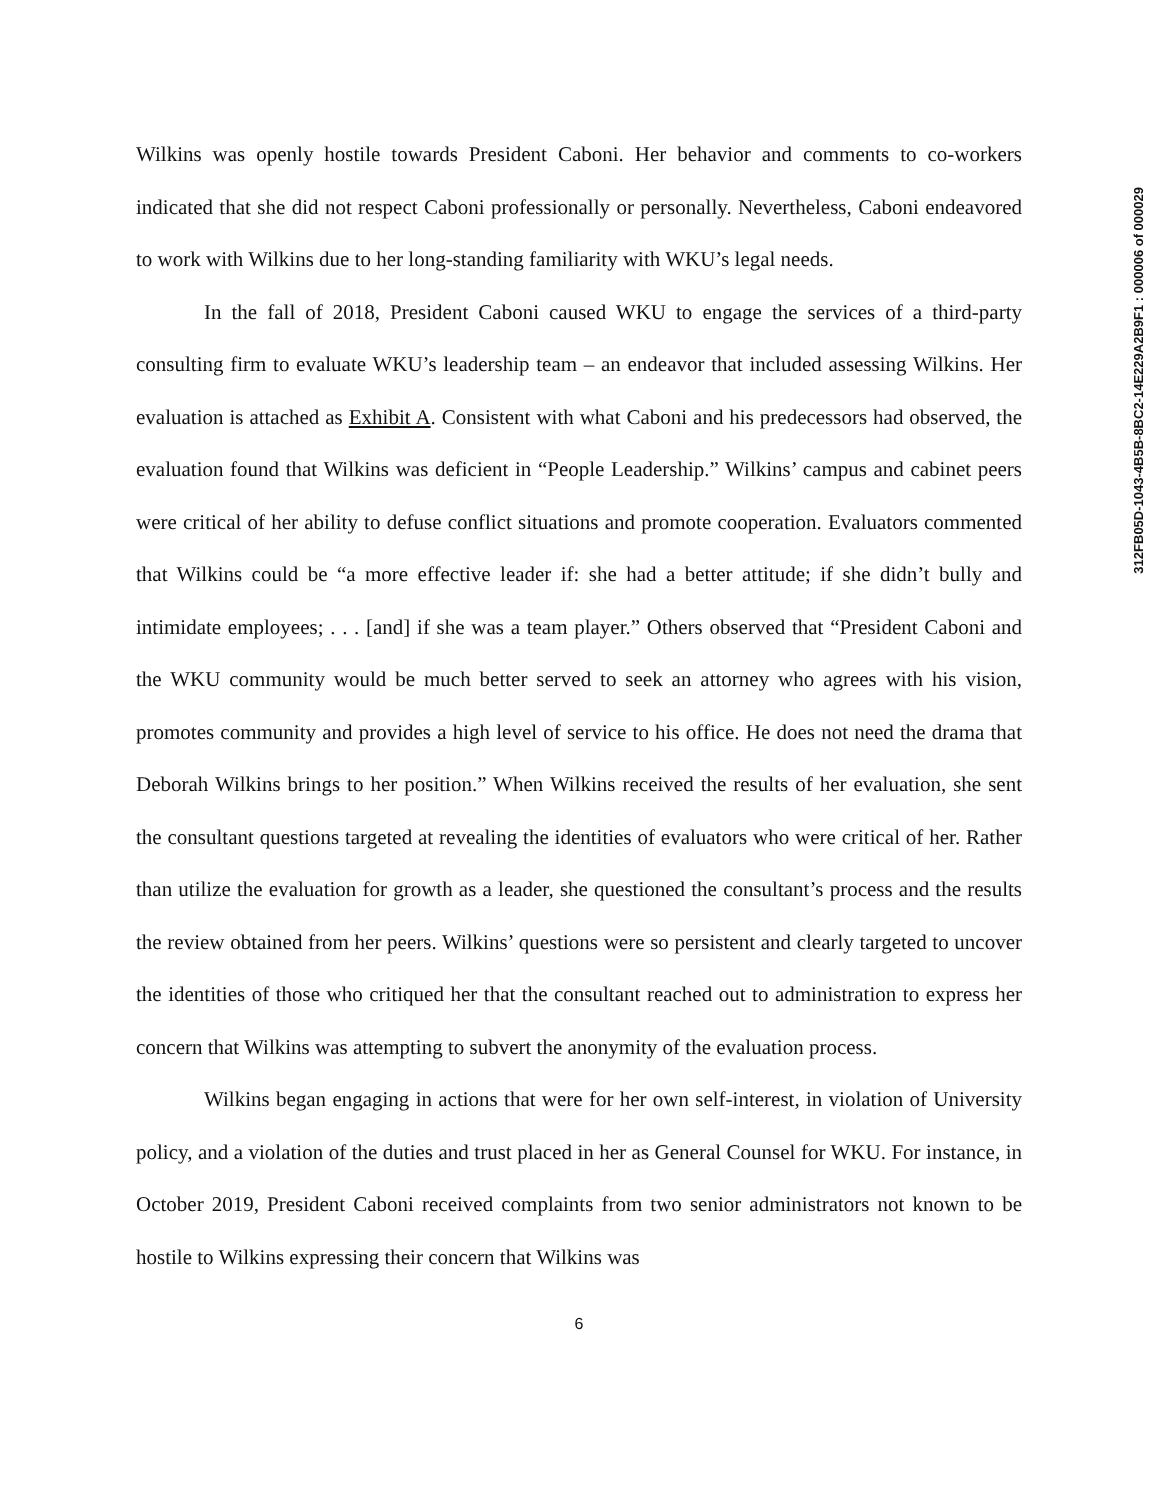312FB05D-1043-4B5B-8BC2-14E229A2B9F1 : 000006 of 000029
Wilkins was openly hostile towards President Caboni. Her behavior and comments to co-workers indicated that she did not respect Caboni professionally or personally. Nevertheless, Caboni endeavored to work with Wilkins due to her long-standing familiarity with WKU’s legal needs.
In the fall of 2018, President Caboni caused WKU to engage the services of a third-party consulting firm to evaluate WKU’s leadership team – an endeavor that included assessing Wilkins. Her evaluation is attached as Exhibit A. Consistent with what Caboni and his predecessors had observed, the evaluation found that Wilkins was deficient in “People Leadership.” Wilkins’ campus and cabinet peers were critical of her ability to defuse conflict situations and promote cooperation. Evaluators commented that Wilkins could be “a more effective leader if: she had a better attitude; if she didn’t bully and intimidate employees; . . . [and] if she was a team player.” Others observed that “President Caboni and the WKU community would be much better served to seek an attorney who agrees with his vision, promotes community and provides a high level of service to his office. He does not need the drama that Deborah Wilkins brings to her position.” When Wilkins received the results of her evaluation, she sent the consultant questions targeted at revealing the identities of evaluators who were critical of her. Rather than utilize the evaluation for growth as a leader, she questioned the consultant’s process and the results the review obtained from her peers. Wilkins’ questions were so persistent and clearly targeted to uncover the identities of those who critiqued her that the consultant reached out to administration to express her concern that Wilkins was attempting to subvert the anonymity of the evaluation process.
Wilkins began engaging in actions that were for her own self-interest, in violation of University policy, and a violation of the duties and trust placed in her as General Counsel for WKU. For instance, in October 2019, President Caboni received complaints from two senior administrators not known to be hostile to Wilkins expressing their concern that Wilkins was
6